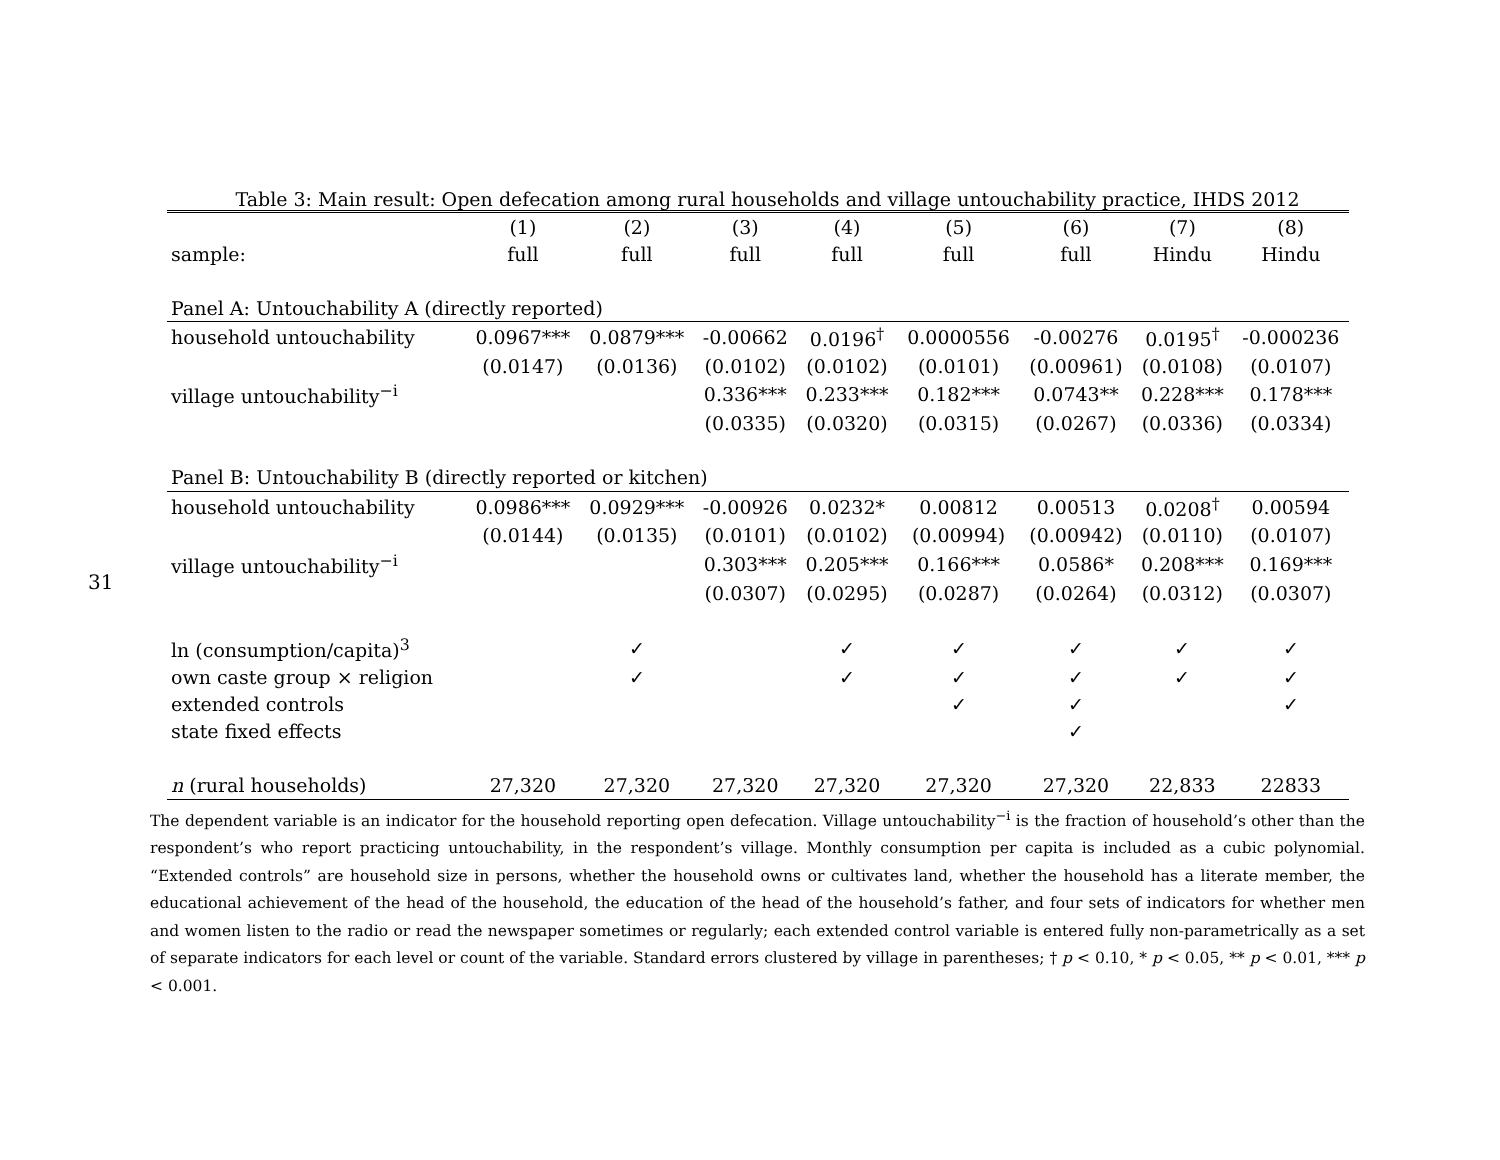31
Table 3: Main result: Open defecation among rural households and village untouchability practice, IHDS 2012
| | (1) | (2) | (3) | (4) | (5) | (6) | (7) | (8) |
| --- | --- | --- | --- | --- | --- | --- | --- | --- |
| sample: | full | full | full | full | full | full | Hindu | Hindu |
| Panel A: Untouchability A (directly reported) | | | | | | | | |
| household untouchability | 0.0967*** | 0.0879*** | -0.00662 | 0.0196<sup>†</sup> | 0.0000556 | -0.00276 | 0.0195<sup>†</sup> | -0.000236 |
| | (0.0147) | (0.0136) | (0.0102) | (0.0102) | (0.0101) | (0.00961) | (0.0108) | (0.0107) |
| village untouchability<sup>−i</sup> | | | 0.336*** | 0.233*** | 0.182*** | 0.0743** | 0.228*** | 0.178*** |
| | | | (0.0335) | (0.0320) | (0.0315) | (0.0267) | (0.0336) | (0.0334) |
| Panel B: Untouchability B (directly reported or kitchen) | | | | | | | | |
| household untouchability | 0.0986*** | 0.0929*** | -0.00926 | 0.0232* | 0.00812 | 0.00513 | 0.0208<sup>†</sup> | 0.00594 |
| | (0.0144) | (0.0135) | (0.0101) | (0.0102) | (0.00994) | (0.00942) | (0.0110) | (0.0107) |
| village untouchability<sup>−i</sup> | | | 0.303*** | 0.205*** | 0.166*** | 0.0586* | 0.208*** | 0.169*** |
| | | | (0.0307) | (0.0295) | (0.0287) | (0.0264) | (0.0312) | (0.0307) |
| ln (consumption/capita)<sup>3</sup> | | ✓ | | ✓ | ✓ | ✓ | ✓ | ✓ |
| own caste group × religion | | ✓ | | ✓ | ✓ | ✓ | ✓ | ✓ |
| extended controls | | | | | ✓ | ✓ | | ✓ |
| state fixed effects | | | | | | ✓ | | |
| n (rural households) | 27,320 | 27,320 | 27,320 | 27,320 | 27,320 | 27,320 | 22,833 | 22833 |
The dependent variable is an indicator for the household reporting open defecation. Village untouchability<sup>−i</sup> is the fraction of household’s other than the respondent’s who report practicing untouchability, in the respondent’s village. Monthly consumption per capita is included as a cubic polynomial. “Extended controls” are household size in persons, whether the household owns or cultivates land, whether the household has a literate member, the educational achievement of the head of the household, the education of the head of the household’s father, and four sets of indicators for whether men and women listen to the radio or read the newspaper sometimes or regularly; each extended control variable is entered fully non-parametrically as a set of separate indicators for each level or count of the variable. Standard errors clustered by village in parentheses; † p < 0.10, * p < 0.05, ** p < 0.01, *** p < 0.001.